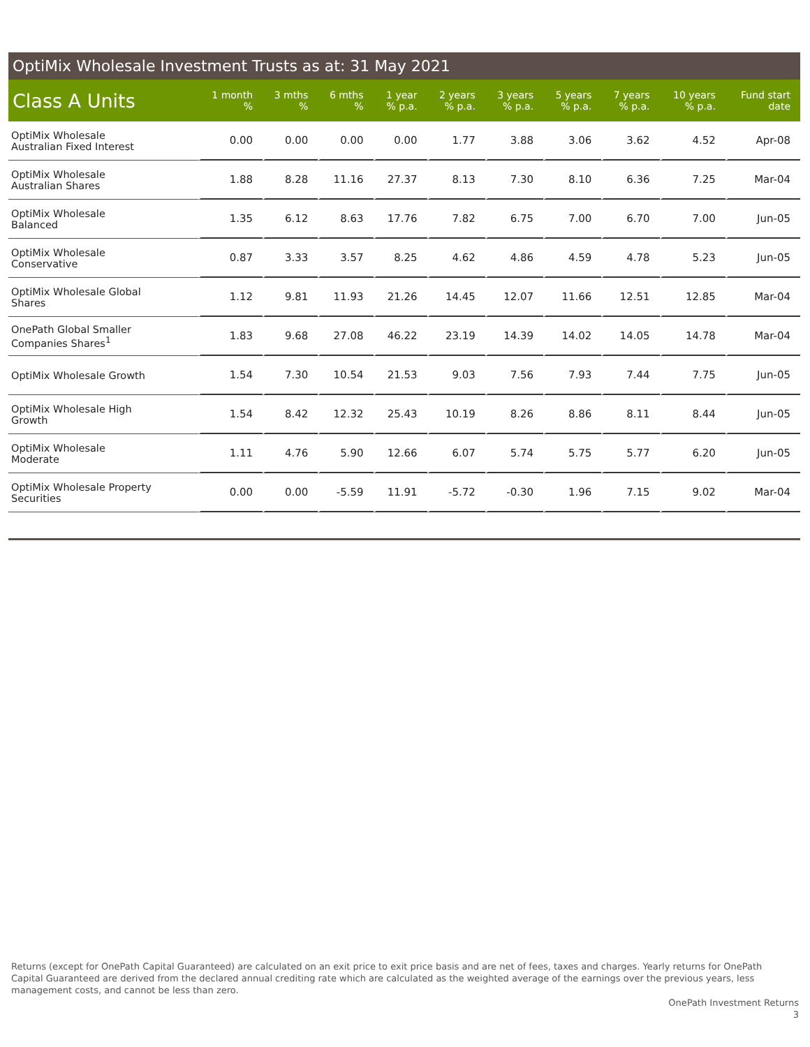OptiMix Wholesale Investment Trusts as at: 31 May 2021
| Class A Units | 1 month % | 3 mths % | 6 mths % | 1 year % p.a. | 2 years % p.a. | 3 years % p.a. | 5 years % p.a. | 7 years % p.a. | 10 years % p.a. | Fund start date |
| --- | --- | --- | --- | --- | --- | --- | --- | --- | --- | --- |
| OptiMix Wholesale Australian Fixed Interest | 0.00 | 0.00 | 0.00 | 0.00 | 1.77 | 3.88 | 3.06 | 3.62 | 4.52 | Apr-08 |
| OptiMix Wholesale Australian Shares | 1.88 | 8.28 | 11.16 | 27.37 | 8.13 | 7.30 | 8.10 | 6.36 | 7.25 | Mar-04 |
| OptiMix Wholesale Balanced | 1.35 | 6.12 | 8.63 | 17.76 | 7.82 | 6.75 | 7.00 | 6.70 | 7.00 | Jun-05 |
| OptiMix Wholesale Conservative | 0.87 | 3.33 | 3.57 | 8.25 | 4.62 | 4.86 | 4.59 | 4.78 | 5.23 | Jun-05 |
| OptiMix Wholesale Global Shares | 1.12 | 9.81 | 11.93 | 21.26 | 14.45 | 12.07 | 11.66 | 12.51 | 12.85 | Mar-04 |
| OnePath Global Smaller Companies Shares<sup>1</sup> | 1.83 | 9.68 | 27.08 | 46.22 | 23.19 | 14.39 | 14.02 | 14.05 | 14.78 | Mar-04 |
| OptiMix Wholesale Growth | 1.54 | 7.30 | 10.54 | 21.53 | 9.03 | 7.56 | 7.93 | 7.44 | 7.75 | Jun-05 |
| OptiMix Wholesale High Growth | 1.54 | 8.42 | 12.32 | 25.43 | 10.19 | 8.26 | 8.86 | 8.11 | 8.44 | Jun-05 |
| OptiMix Wholesale Moderate | 1.11 | 4.76 | 5.90 | 12.66 | 6.07 | 5.74 | 5.75 | 5.77 | 6.20 | Jun-05 |
| OptiMix Wholesale Property Securities | 0.00 | 0.00 | -5.59 | 11.91 | -5.72 | -0.30 | 1.96 | 7.15 | 9.02 | Mar-04 |
Returns (except for OnePath Capital Guaranteed) are calculated on an exit price to exit price basis and are net of fees, taxes and charges. Yearly returns for OnePath Capital Guaranteed are derived from the declared annual crediting rate which are calculated as the weighted average of the earnings over the previous years, less management costs, and cannot be less than zero.
OnePath Investment Returns
3